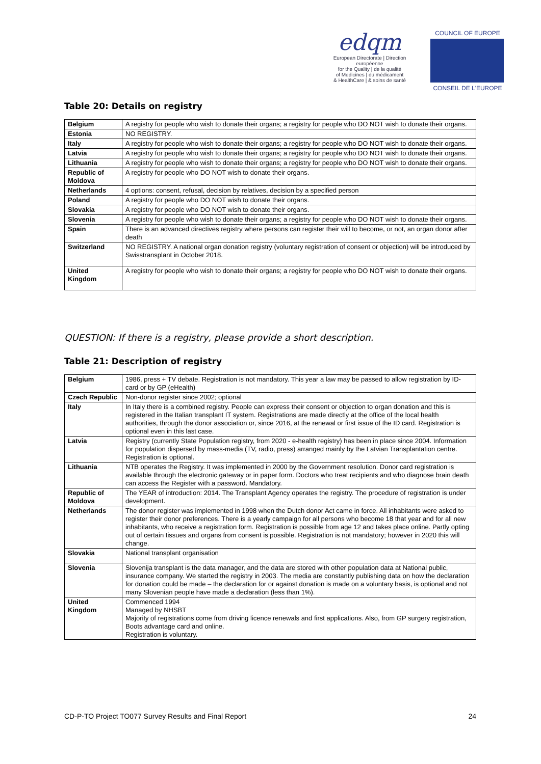edqm
European Directorate | Direction européenne
for the Quality | de la qualité
of Medicines | du médicament
& HealthCare | & soins de santé
COUNCIL OF EUROPE
CONSEIL DE L'EUROPE
Table 20: Details on registry
| Belgium | A registry for people who wish to donate their organs; a registry for people who DO NOT wish to donate their organs. |
| Estonia | NO REGISTRY. |
| Italy | A registry for people who wish to donate their organs; a registry for people who DO NOT wish to donate their organs. |
| Latvia | A registry for people who wish to donate their organs; a registry for people who DO NOT wish to donate their organs. |
| Lithuania | A registry for people who wish to donate their organs; a registry for people who DO NOT wish to donate their organs. |
| Republic of Moldova | A registry for people who DO NOT wish to donate their organs. |
| Netherlands | 4 options: consent, refusal, decision by relatives, decision by a specified person |
| Poland | A registry for people who DO NOT wish to donate their organs. |
| Slovakia | A registry for people who DO NOT wish to donate their organs. |
| Slovenia | A registry for people who wish to donate their organs; a registry for people who DO NOT wish to donate their organs. |
| Spain | There is an advanced directives registry where persons can register their will to become, or not, an organ donor after death |
| Switzerland | NO REGISTRY. A national organ donation registry (voluntary registration of consent or objection) will be introduced by Swisstransplant in October 2018. |
| United Kingdom | A registry for people who wish to donate their organs; a registry for people who DO NOT wish to donate their organs. |
QUESTION: If there is a registry, please provide a short description.
Table 21: Description of registry
| Belgium | 1986, press + TV debate. Registration is not mandatory. This year a law may be passed to allow registration by ID-card or by GP (eHealth) |
| Czech Republic | Non-donor register since 2002; optional |
| Italy | In Italy there is a combined registry. People can express their consent or objection to organ donation and this is registered in the Italian transplant IT system. Registrations are made directly at the office of the local health authorities, through the donor association or, since 2016, at the renewal or first issue of the ID card. Registration is optional even in this last case. |
| Latvia | Registry (currently State Population registry, from 2020 - e-health registry) has been in place since 2004. Information for population dispersed by mass-media (TV, radio, press) arranged mainly by the Latvian Transplantation centre. Registration is optional. |
| Lithuania | NTB operates the Registry. It was implemented in 2000 by the Government resolution. Donor card registration is available through the electronic gateway or in paper form. Doctors who treat recipients and who diagnose brain death can access the Register with a password. Mandatory. |
| Republic of Moldova | The YEAR of introduction: 2014. The Transplant Agency operates the registry. The procedure of registration is under development. |
| Netherlands | The donor register was implemented in 1998 when the Dutch donor Act came in force. All inhabitants were asked to register their donor preferences. There is a yearly campaign for all persons who become 18 that year and for all new inhabitants, who receive a registration form. Registration is possible from age 12 and takes place online. Partly opting out of certain tissues and organs from consent is possible. Registration is not mandatory; however in 2020 this will change. |
| Slovakia | National transplant organisation |
| Slovenia | Slovenija transplant is the data manager, and the data are stored with other population data at National public, insurance company. We started the registry in 2003. The media are constantly publishing data on how the declaration for donation could be made – the declaration for or against donation is made on a voluntary basis, is optional and not many Slovenian people have made a declaration (less than 1%). |
| United Kingdom | Commenced 1994 Managed by NHSBT Majority of registrations come from driving licence renewals and first applications. Also, from GP surgery registration, Boots advantage card and online. Registration is voluntary. |
CD-P-TO Project TO077 Survey Results and Final Report 24